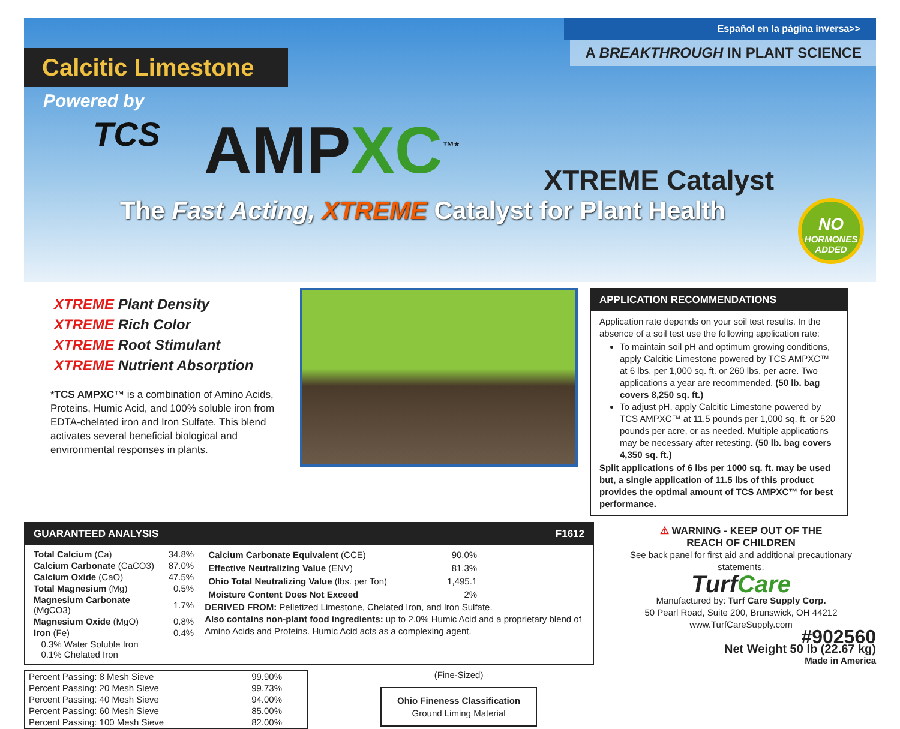Español en la página inversa>>
A BREAKTHROUGH IN PLANT SCIENCE
Calcitic Limestone
Powered by
TCS
AMPXC<sup>™*</sup>
XTREME Catalyst
The Fast Acting, XTREME Catalyst for Plant Health
NO
HORMONES
ADDED
XTREME Plant Density
XTREME Rich Color
XTREME Root Stimulant
XTREME Nutrient Absorption
*TCS AMPXC™ is a combination of Amino Acids, Proteins, Humic Acid, and 100% soluble iron from EDTA-chelated iron and Iron Sulfate. This blend activates several beneficial biological and environmental responses in plants.
APPLICATION RECOMMENDATIONS
Application rate depends on your soil test results. In the absence of a soil test use the following application rate:
To maintain soil pH and optimum growing conditions, apply Calcitic Limestone powered by TCS AMPXC™ at 6 lbs. per 1,000 sq. ft. or 260 lbs. per acre. Two applications a year are recommended. (50 lb. bag covers 8,250 sq. ft.)
To adjust pH, apply Calcitic Limestone powered by TCS AMPXC™ at 11.5 pounds per 1,000 sq. ft. or 520 pounds per acre, or as needed. Multiple applications may be necessary after retesting. (50 lb. bag covers 4,350 sq. ft.)
Split applications of 6 lbs per 1000 sq. ft. may be used but, a single application of 11.5 lbs of this product provides the optimal amount of TCS AMPXC™ for best performance.
GUARANTEED ANALYSIS F1612
| Total Calcium (Ca) | 34.8% |
| Calcium Carbonate (CaCO3) | 87.0% |
| Calcium Oxide (CaO) | 47.5% |
| Total Magnesium (Mg) | 0.5% |
| Magnesium Carbonate (MgCO3) | 1.7% |
| Magnesium Oxide (MgO) | 0.8% |
| Iron (Fe) | 0.4% |
| 0.3% Water Soluble Iron 0.1% Chelated Iron | |
| Calcium Carbonate Equivalent (CCE) | 90.0% |
| Effective Neutralizing Value (ENV) | 81.3% |
| Ohio Total Neutralizing Value (lbs. per Ton) | 1,495.1 |
| Moisture Content Does Not Exceed | 2% |
DERIVED FROM: Pelletized Limestone, Chelated Iron, and Iron Sulfate.
Also contains non-plant food ingredients: up to 2.0% Humic Acid and a proprietary blend of Amino Acids and Proteins. Humic Acid acts as a complexing agent.
| Percent Passing: 8 Mesh Sieve | 99.90% |
| Percent Passing: 20 Mesh Sieve | 99.73% |
| Percent Passing: 40 Mesh Sieve | 94.00% |
| Percent Passing: 60 Mesh Sieve | 85.00% |
| Percent Passing: 100 Mesh Sieve | 82.00% |
(Fine-Sized)
Ohio Fineness Classification
Ground Liming Material
⚠ WARNING - KEEP OUT OF THE
REACH OF CHILDREN
See back panel for first aid and additional precautionary statements.
TurfCare
Manufactured by: Turf Care Supply Corp.
50 Pearl Road, Suite 200, Brunswick, OH 44212
www.TurfCareSupply.com
#902560
Net Weight 50 lb (22.67 kg)
Made in America